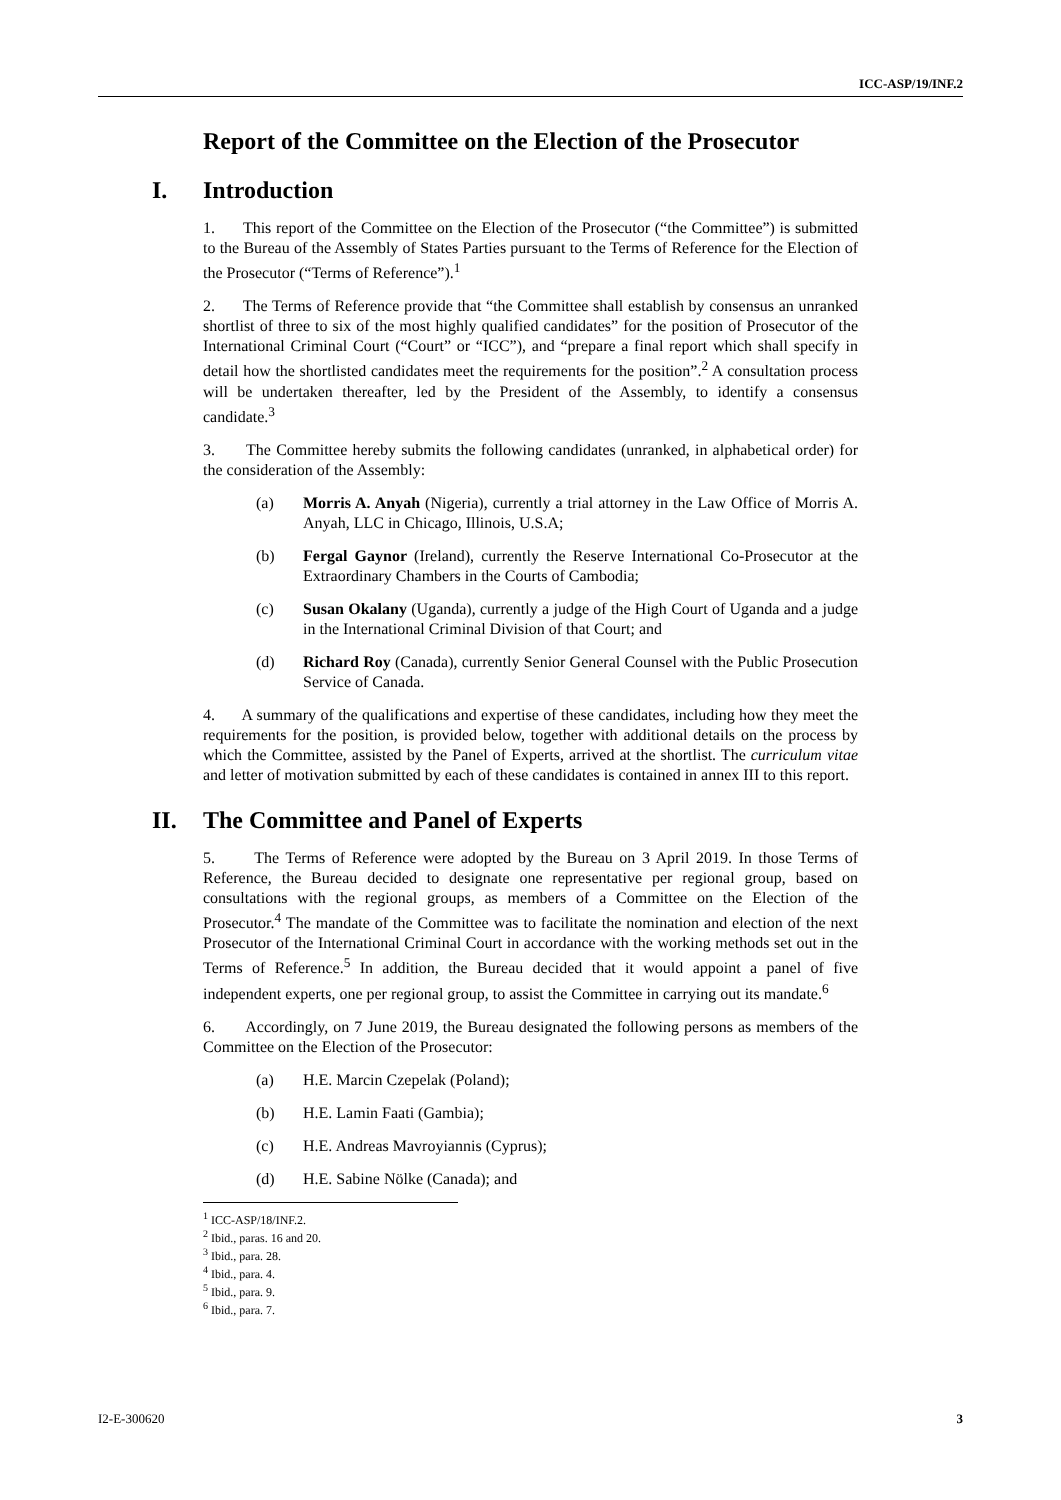ICC-ASP/19/INF.2
Report of the Committee on the Election of the Prosecutor
I. Introduction
1. This report of the Committee on the Election of the Prosecutor (“the Committee”) is submitted to the Bureau of the Assembly of States Parties pursuant to the Terms of Reference for the Election of the Prosecutor (“Terms of Reference”).<sup>1</sup>
2. The Terms of Reference provide that “the Committee shall establish by consensus an unranked shortlist of three to six of the most highly qualified candidates” for the position of Prosecutor of the International Criminal Court (“Court” or “ICC”), and “prepare a final report which shall specify in detail how the shortlisted candidates meet the requirements for the position”.<sup>2</sup> A consultation process will be undertaken thereafter, led by the President of the Assembly, to identify a consensus candidate.<sup>3</sup>
3. The Committee hereby submits the following candidates (unranked, in alphabetical order) for the consideration of the Assembly:
(a) Morris A. Anyah (Nigeria), currently a trial attorney in the Law Office of Morris A. Anyah, LLC in Chicago, Illinois, U.S.A;
(b) Fergal Gaynor (Ireland), currently the Reserve International Co-Prosecutor at the Extraordinary Chambers in the Courts of Cambodia;
(c) Susan Okalany (Uganda), currently a judge of the High Court of Uganda and a judge in the International Criminal Division of that Court; and
(d) Richard Roy (Canada), currently Senior General Counsel with the Public Prosecution Service of Canada.
4. A summary of the qualifications and expertise of these candidates, including how they meet the requirements for the position, is provided below, together with additional details on the process by which the Committee, assisted by the Panel of Experts, arrived at the shortlist. The curriculum vitae and letter of motivation submitted by each of these candidates is contained in annex III to this report.
II. The Committee and Panel of Experts
5. The Terms of Reference were adopted by the Bureau on 3 April 2019. In those Terms of Reference, the Bureau decided to designate one representative per regional group, based on consultations with the regional groups, as members of a Committee on the Election of the Prosecutor.<sup>4</sup> The mandate of the Committee was to facilitate the nomination and election of the next Prosecutor of the International Criminal Court in accordance with the working methods set out in the Terms of Reference.<sup>5</sup> In addition, the Bureau decided that it would appoint a panel of five independent experts, one per regional group, to assist the Committee in carrying out its mandate.<sup>6</sup>
6. Accordingly, on 7 June 2019, the Bureau designated the following persons as members of the Committee on the Election of the Prosecutor:
(a) H.E. Marcin Czepelak (Poland);
(b) H.E. Lamin Faati (Gambia);
(c) H.E. Andreas Mavroyiannis (Cyprus);
(d) H.E. Sabine Nölke (Canada); and
<sup>1</sup> ICC-ASP/18/INF.2.
<sup>2</sup> Ibid., paras. 16 and 20.
<sup>3</sup> Ibid., para. 28.
<sup>4</sup> Ibid., para. 4.
<sup>5</sup> Ibid., para. 9.
<sup>6</sup> Ibid., para. 7.
I2-E-300620 3